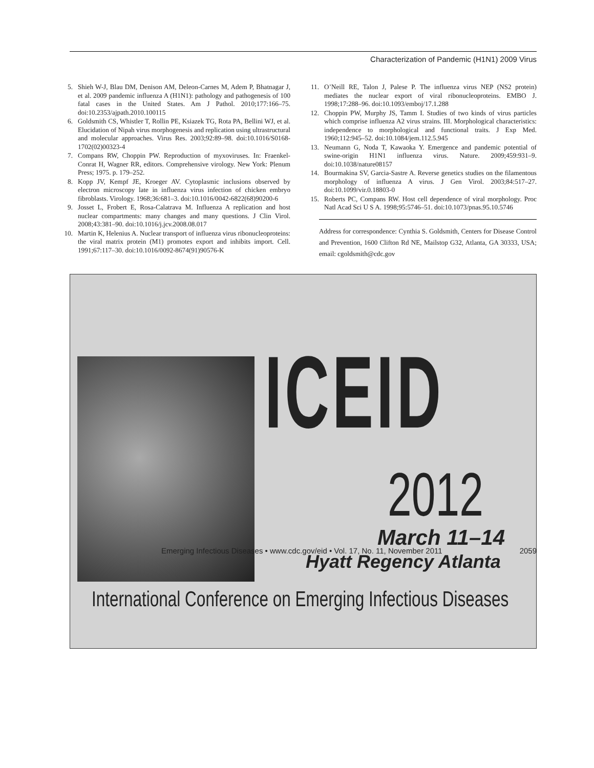Characterization of Pandemic (H1N1) 2009 Virus
5. Shieh W-J, Blau DM, Denison AM, Deleon-Carnes M, Adem P, Bhatnagar J, et al. 2009 pandemic influenza A (H1N1): pathology and pathogenesis of 100 fatal cases in the United States. Am J Pathol. 2010;177:166–75. doi:10.2353/ajpath.2010.100115
6. Goldsmith CS, Whistler T, Rollin PE, Ksiazek TG, Rota PA, Bellini WJ, et al. Elucidation of Nipah virus morphogenesis and replication using ultrastructural and molecular approaches. Virus Res. 2003;92:89–98. doi:10.1016/S0168-1702(02)00323-4
7. Compans RW, Choppin PW. Reproduction of myxoviruses. In: Fraenkel-Conrat H, Wagner RR, editors. Comprehensive virology. New York: Plenum Press; 1975. p. 179–252.
8. Kopp JV, Kempf JE, Kroeger AV. Cytoplasmic inclusions observed by electron microscopy late in influenza virus infection of chicken embryo fibroblasts. Virology. 1968;36:681–3. doi:10.1016/0042-6822(68)90200-6
9. Josset L, Frobert E, Rosa-Calatrava M. Influenza A replication and host nuclear compartments: many changes and many questions. J Clin Virol. 2008;43:381–90. doi:10.1016/j.jcv.2008.08.017
10. Martin K, Helenius A. Nuclear transport of influenza virus ribonucleoproteins: the viral matrix protein (M1) promotes export and inhibits import. Cell. 1991;67:117–30. doi:10.1016/0092-8674(91)90576-K
11. O’Neill RE, Talon J, Palese P. The influenza virus NEP (NS2 protein) mediates the nuclear export of viral ribonucleoproteins. EMBO J. 1998;17:288–96. doi:10.1093/emboj/17.1.288
12. Choppin PW, Murphy JS, Tamm I. Studies of two kinds of virus particles which comprise influenza A2 virus strains. III. Morphological characteristics: independence to morphological and functional traits. J Exp Med. 1960;112:945–52. doi:10.1084/jem.112.5.945
13. Neumann G, Noda T, Kawaoka Y. Emergence and pandemic potential of swine-origin H1N1 influenza virus. Nature. 2009;459:931–9. doi:10.1038/nature08157
14. Bourmakina SV, Garcia-Sastre A. Reverse genetics studies on the filamentous morphology of influenza A virus. J Gen Virol. 2003;84:517–27. doi:10.1099/vir.0.18803-0
15. Roberts PC, Compans RW. Host cell dependence of viral morphology. Proc Natl Acad Sci U S A. 1998;95:5746–51. doi:10.1073/pnas.95.10.5746
Address for correspondence: Cynthia S. Goldsmith, Centers for Disease Control and Prevention, 1600 Clifton Rd NE, Mailstop G32, Atlanta, GA 30333, USA; email: cgoldsmith@cdc.gov
ICEID
2012
March 11–14
Hyatt Regency Atlanta
International Conference on Emerging Infectious Diseases
Emerging Infectious Diseases • www.cdc.gov/eid • Vol. 17, No. 11, November 2011 2059